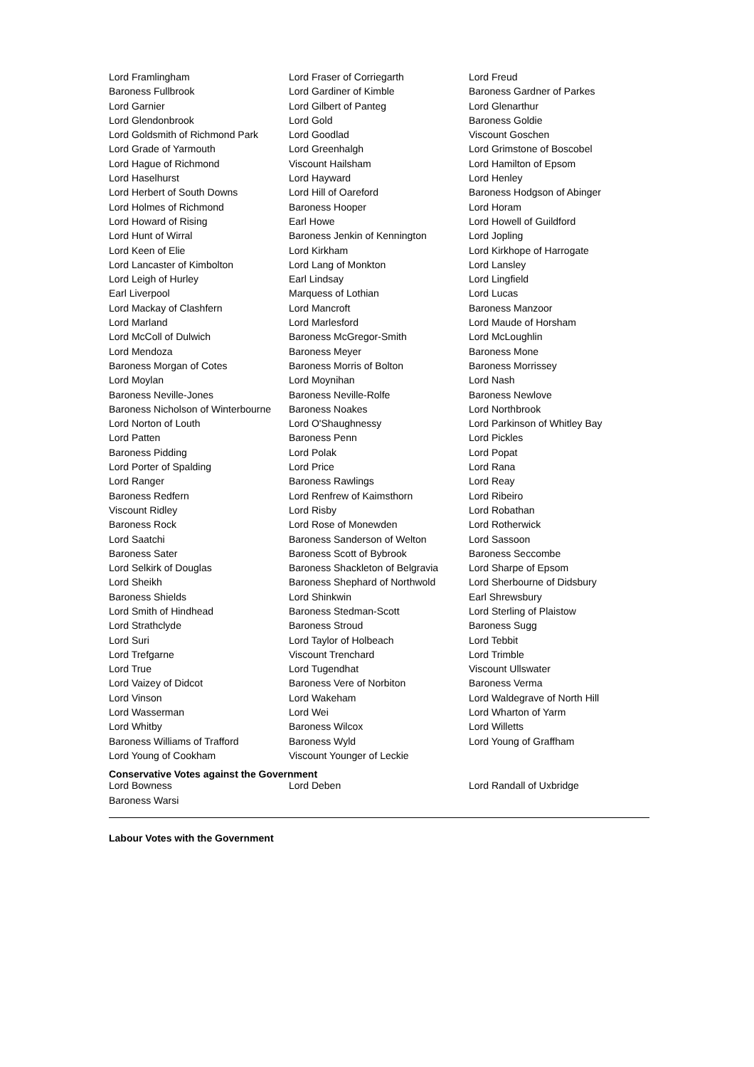| Lord Framlingham | Lord Fraser of Corriegarth | Lord Freud |
| Baroness Fullbrook | Lord Gardiner of Kimble | Baroness Gardner of Parkes |
| Lord Garnier | Lord Gilbert of Panteg | Lord Glenarthur |
| Lord Glendonbrook | Lord Gold | Baroness Goldie |
| Lord Goldsmith of Richmond Park | Lord Goodlad | Viscount Goschen |
| Lord Grade of Yarmouth | Lord Greenhalgh | Lord Grimstone of Boscobel |
| Lord Hague of Richmond | Viscount Hailsham | Lord Hamilton of Epsom |
| Lord Haselhurst | Lord Hayward | Lord Henley |
| Lord Herbert of South Downs | Lord Hill of Oareford | Baroness Hodgson of Abinger |
| Lord Holmes of Richmond | Baroness Hooper | Lord Horam |
| Lord Howard of Rising | Earl Howe | Lord Howell of Guildford |
| Lord Hunt of Wirral | Baroness Jenkin of Kennington | Lord Jopling |
| Lord Keen of Elie | Lord Kirkham | Lord Kirkhope of Harrogate |
| Lord Lancaster of Kimbolton | Lord Lang of Monkton | Lord Lansley |
| Lord Leigh of Hurley | Earl Lindsay | Lord Lingfield |
| Earl Liverpool | Marquess of Lothian | Lord Lucas |
| Lord Mackay of Clashfern | Lord Mancroft | Baroness Manzoor |
| Lord Marland | Lord Marlesford | Lord Maude of Horsham |
| Lord McColl of Dulwich | Baroness McGregor-Smith | Lord McLoughlin |
| Lord Mendoza | Baroness Meyer | Baroness Mone |
| Baroness Morgan of Cotes | Baroness Morris of Bolton | Baroness Morrissey |
| Lord Moylan | Lord Moynihan | Lord Nash |
| Baroness Neville-Jones | Baroness Neville-Rolfe | Baroness Newlove |
| Baroness Nicholson of Winterbourne | Baroness Noakes | Lord Northbrook |
| Lord Norton of Louth | Lord O'Shaughnessy | Lord Parkinson of Whitley Bay |
| Lord Patten | Baroness Penn | Lord Pickles |
| Baroness Pidding | Lord Polak | Lord Popat |
| Lord Porter of Spalding | Lord Price | Lord Rana |
| Lord Ranger | Baroness Rawlings | Lord Reay |
| Baroness Redfern | Lord Renfrew of Kaimsthorn | Lord Ribeiro |
| Viscount Ridley | Lord Risby | Lord Robathan |
| Baroness Rock | Lord Rose of Monewden | Lord Rotherwick |
| Lord Saatchi | Baroness Sanderson of Welton | Lord Sassoon |
| Baroness Sater | Baroness Scott of Bybrook | Baroness Seccombe |
| Lord Selkirk of Douglas | Baroness Shackleton of Belgravia | Lord Sharpe of Epsom |
| Lord Sheikh | Baroness Shephard of Northwold | Lord Sherbourne of Didsbury |
| Baroness Shields | Lord Shinkwin | Earl Shrewsbury |
| Lord Smith of Hindhead | Baroness Stedman-Scott | Lord Sterling of Plaistow |
| Lord Strathclyde | Baroness Stroud | Baroness Sugg |
| Lord Suri | Lord Taylor of Holbeach | Lord Tebbit |
| Lord Trefgarne | Viscount Trenchard | Lord Trimble |
| Lord True | Lord Tugendhat | Viscount Ullswater |
| Lord Vaizey of Didcot | Baroness Vere of Norbiton | Baroness Verma |
| Lord Vinson | Lord Wakeham | Lord Waldegrave of North Hill |
| Lord Wasserman | Lord Wei | Lord Wharton of Yarm |
| Lord Whitby | Baroness Wilcox | Lord Willetts |
| Baroness Williams of Trafford | Baroness Wyld | Lord Young of Graffham |
| Lord Young of Cookham | Viscount Younger of Leckie | |
Conservative Votes against the Government
| Lord Bowness | Lord Deben | Lord Randall of Uxbridge |
| Baroness Warsi | | |
Labour Votes with the Government